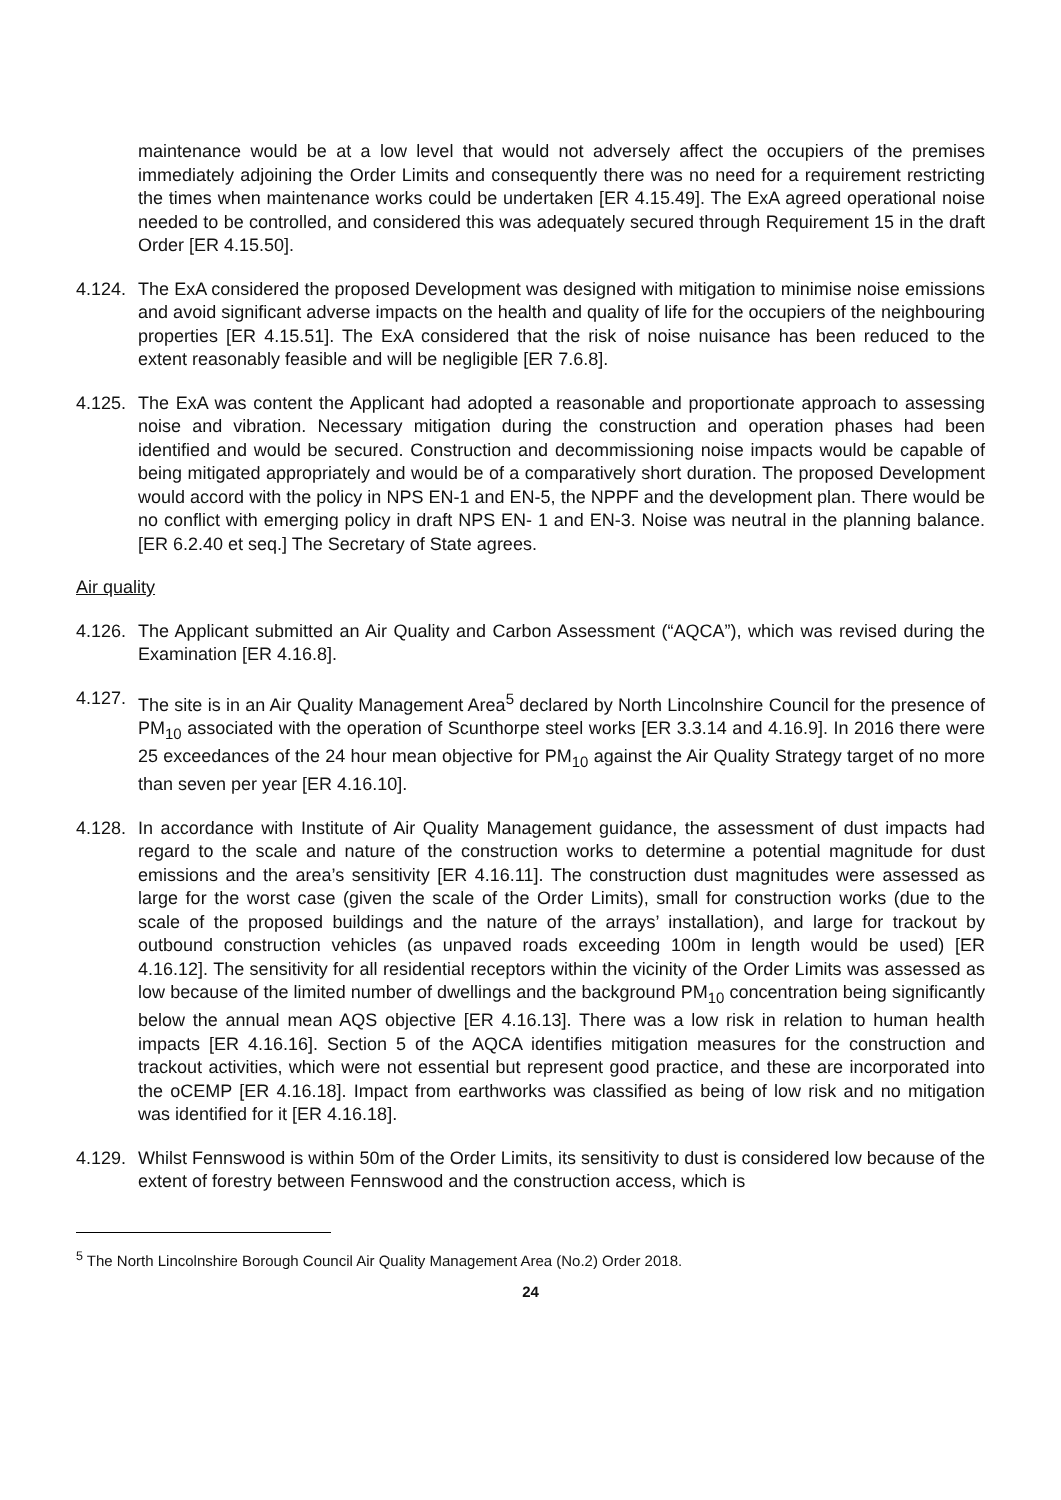maintenance would be at a low level that would not adversely affect the occupiers of the premises immediately adjoining the Order Limits and consequently there was no need for a requirement restricting the times when maintenance works could be undertaken [ER 4.15.49]. The ExA agreed operational noise needed to be controlled, and considered this was adequately secured through Requirement 15 in the draft Order [ER 4.15.50].
4.124.
The ExA considered the proposed Development was designed with mitigation to minimise noise emissions and avoid significant adverse impacts on the health and quality of life for the occupiers of the neighbouring properties [ER 4.15.51]. The ExA considered that the risk of noise nuisance has been reduced to the extent reasonably feasible and will be negligible [ER 7.6.8].
4.125.
The ExA was content the Applicant had adopted a reasonable and proportionate approach to assessing noise and vibration. Necessary mitigation during the construction and operation phases had been identified and would be secured. Construction and decommissioning noise impacts would be capable of being mitigated appropriately and would be of a comparatively short duration. The proposed Development would accord with the policy in NPS EN-1 and EN-5, the NPPF and the development plan. There would be no conflict with emerging policy in draft NPS EN- 1 and EN-3. Noise was neutral in the planning balance. [ER 6.2.40 et seq.] The Secretary of State agrees.
Air quality
4.126.
The Applicant submitted an Air Quality and Carbon Assessment (“AQCA”), which was revised during the Examination [ER 4.16.8].
4.127.
The site is in an Air Quality Management Area<sup>5</sup> declared by North Lincolnshire Council for the presence of PM<sub>10</sub> associated with the operation of Scunthorpe steel works [ER 3.3.14 and 4.16.9]. In 2016 there were 25 exceedances of the 24 hour mean objective for PM<sub>10</sub> against the Air Quality Strategy target of no more than seven per year [ER 4.16.10].
4.128.
In accordance with Institute of Air Quality Management guidance, the assessment of dust impacts had regard to the scale and nature of the construction works to determine a potential magnitude for dust emissions and the area’s sensitivity [ER 4.16.11]. The construction dust magnitudes were assessed as large for the worst case (given the scale of the Order Limits), small for construction works (due to the scale of the proposed buildings and the nature of the arrays’ installation), and large for trackout by outbound construction vehicles (as unpaved roads exceeding 100m in length would be used) [ER 4.16.12]. The sensitivity for all residential receptors within the vicinity of the Order Limits was assessed as low because of the limited number of dwellings and the background PM<sub>10</sub> concentration being significantly below the annual mean AQS objective [ER 4.16.13]. There was a low risk in relation to human health impacts [ER 4.16.16]. Section 5 of the AQCA identifies mitigation measures for the construction and trackout activities, which were not essential but represent good practice, and these are incorporated into the oCEMP [ER 4.16.18]. Impact from earthworks was classified as being of low risk and no mitigation was identified for it [ER 4.16.18].
4.129.
Whilst Fennswood is within 50m of the Order Limits, its sensitivity to dust is considered low because of the extent of forestry between Fennswood and the construction access, which is
<sup>5</sup> The North Lincolnshire Borough Council Air Quality Management Area (No.2) Order 2018.
24